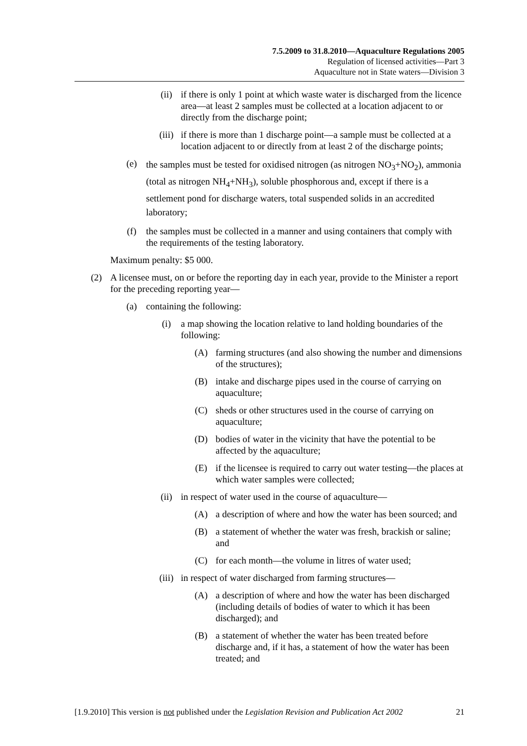7.5.2009 to 31.8.2010—Aquaculture Regulations 2005
Regulation of licensed activities—Part 3
Aquaculture not in State waters—Division 3
(ii) if there is only 1 point at which waste water is discharged from the licence area—at least 2 samples must be collected at a location adjacent to or directly from the discharge point;
(iii) if there is more than 1 discharge point—a sample must be collected at a location adjacent to or directly from at least 2 of the discharge points;
(e)
the samples must be tested for oxidised nitrogen (as nitrogen NO<sub>3</sub>+NO<sub>2</sub>), ammonia (total as nitrogen NH<sub>4</sub>+NH<sub>3</sub>), soluble phosphorous and, except if there is a settlement pond for discharge waters, total suspended solids in an accredited laboratory;
(f) the samples must be collected in a manner and using containers that comply with the requirements of the testing laboratory.
Maximum penalty: $5 000.
(2) A licensee must, on or before the reporting day in each year, provide to the Minister a report for the preceding reporting year—
(a) containing the following:
(i) a map showing the location relative to land holding boundaries of the following:
(A) farming structures (and also showing the number and dimensions of the structures);
(B) intake and discharge pipes used in the course of carrying on aquaculture;
(C) sheds or other structures used in the course of carrying on aquaculture;
(D) bodies of water in the vicinity that have the potential to be affected by the aquaculture;
(E) if the licensee is required to carry out water testing—the places at which water samples were collected;
(ii) in respect of water used in the course of aquaculture—
(A) a description of where and how the water has been sourced; and
(B) a statement of whether the water was fresh, brackish or saline; and
(C) for each month—the volume in litres of water used;
(iii) in respect of water discharged from farming structures—
(A) a description of where and how the water has been discharged (including details of bodies of water to which it has been discharged); and
(B) a statement of whether the water has been treated before discharge and, if it has, a statement of how the water has been treated; and
[1.9.2010] This version is not published under the Legislation Revision and Publication Act 2002 21